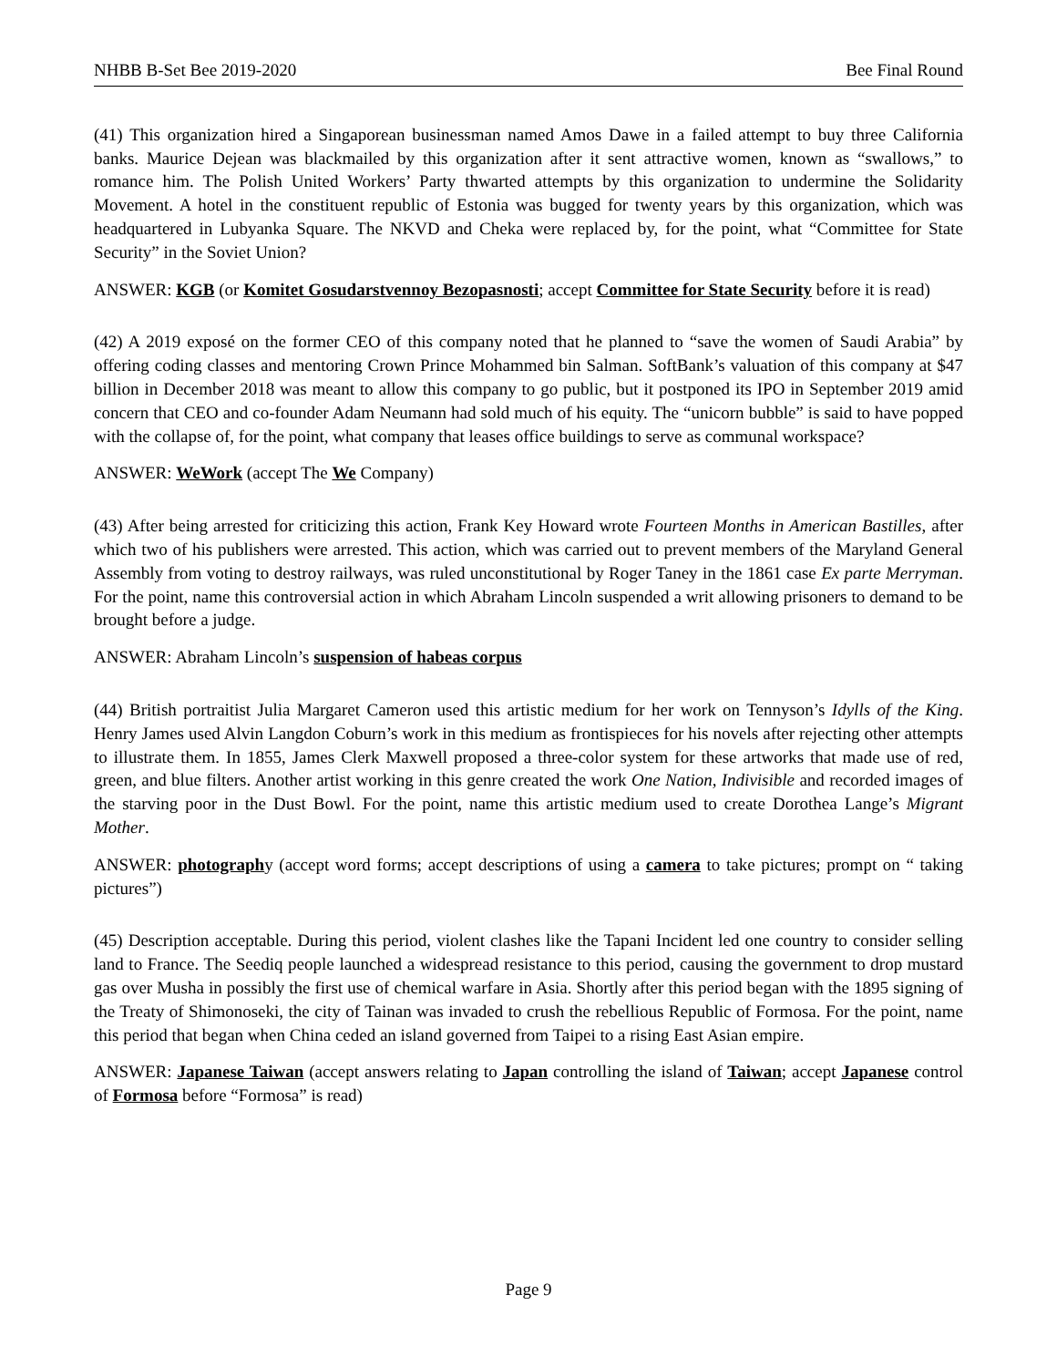NHBB B-Set Bee 2019-2020 Bee Final Round
(41) This organization hired a Singaporean businessman named Amos Dawe in a failed attempt to buy three California banks. Maurice Dejean was blackmailed by this organization after it sent attractive women, known as “swallows,” to romance him. The Polish United Workers’ Party thwarted attempts by this organization to undermine the Solidarity Movement. A hotel in the constituent republic of Estonia was bugged for twenty years by this organization, which was headquartered in Lubyanka Square. The NKVD and Cheka were replaced by, for the point, what “Committee for State Security” in the Soviet Union?
ANSWER: KGB (or Komitet Gosudarstvennoy Bezopasnosti; accept Committee for State Security before it is read)
(42) A 2019 exposé on the former CEO of this company noted that he planned to “save the women of Saudi Arabia” by offering coding classes and mentoring Crown Prince Mohammed bin Salman. SoftBank’s valuation of this company at $47 billion in December 2018 was meant to allow this company to go public, but it postponed its IPO in September 2019 amid concern that CEO and co-founder Adam Neumann had sold much of his equity. The “unicorn bubble” is said to have popped with the collapse of, for the point, what company that leases office buildings to serve as communal workspace?
ANSWER: WeWork (accept The We Company)
(43) After being arrested for criticizing this action, Frank Key Howard wrote Fourteen Months in American Bastilles, after which two of his publishers were arrested. This action, which was carried out to prevent members of the Maryland General Assembly from voting to destroy railways, was ruled unconstitutional by Roger Taney in the 1861 case Ex parte Merryman. For the point, name this controversial action in which Abraham Lincoln suspended a writ allowing prisoners to demand to be brought before a judge.
ANSWER: Abraham Lincoln’s suspension of habeas corpus
(44) British portraitist Julia Margaret Cameron used this artistic medium for her work on Tennyson’s Idylls of the King. Henry James used Alvin Langdon Coburn’s work in this medium as frontispieces for his novels after rejecting other attempts to illustrate them. In 1855, James Clerk Maxwell proposed a three-color system for these artworks that made use of red, green, and blue filters. Another artist working in this genre created the work One Nation, Indivisible and recorded images of the starving poor in the Dust Bowl. For the point, name this artistic medium used to create Dorothea Lange’s Migrant Mother.
ANSWER: photography (accept word forms; accept descriptions of using a camera to take pictures; prompt on “ taking pictures”)
(45) Description acceptable. During this period, violent clashes like the Tapani Incident led one country to consider selling land to France. The Seediq people launched a widespread resistance to this period, causing the government to drop mustard gas over Musha in possibly the first use of chemical warfare in Asia. Shortly after this period began with the 1895 signing of the Treaty of Shimonoseki, the city of Tainan was invaded to crush the rebellious Republic of Formosa. For the point, name this period that began when China ceded an island governed from Taipei to a rising East Asian empire.
ANSWER: Japanese Taiwan (accept answers relating to Japan controlling the island of Taiwan; accept Japanese control of Formosa before “Formosa” is read)
Page 9